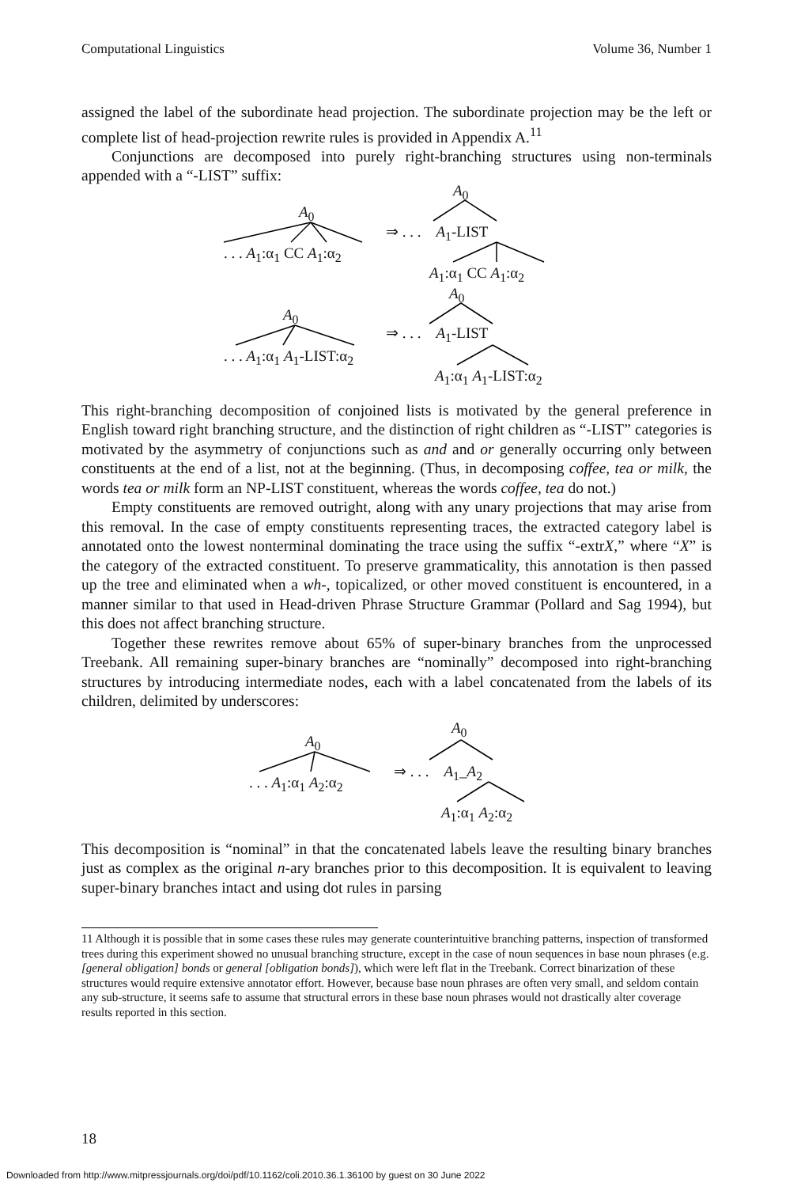Computational Linguistics Volume 36, Number 1
assigned the label of the subordinate head projection. The subordinate projection may be the left or complete list of head-projection rewrite rules is provided in Appendix A.<sup>11</sup>
Conjunctions are decomposed into purely right-branching structures using non-terminals appended with a “-LIST” suffix:
A<sub>0</sub>
. . . A<sub>1</sub>:α<sub>1</sub> CC A<sub>1</sub>:α<sub>2</sub>
A<sub>0</sub>
⇒ . . . A<sub>1</sub>-LIST
A<sub>1</sub>:α<sub>1</sub> CC A<sub>1</sub>:α<sub>2</sub>
A<sub>0</sub>
A<sub>0</sub>
. . . A<sub>1</sub>:α<sub>1</sub> A<sub>1</sub>-LIST:α<sub>2</sub>
⇒ . . . A<sub>1</sub>-LIST
A<sub>1</sub>:α<sub>1</sub> A<sub>1</sub>-LIST:α<sub>2</sub>
This right-branching decomposition of conjoined lists is motivated by the general preference in English toward right branching structure, and the distinction of right children as “-LIST” categories is motivated by the asymmetry of conjunctions such as and and or generally occurring only between constituents at the end of a list, not at the beginning. (Thus, in decomposing coffee, tea or milk, the words tea or milk form an NP-LIST constituent, whereas the words coffee, tea do not.)
Empty constituents are removed outright, along with any unary projections that may arise from this removal. In the case of empty constituents representing traces, the extracted category label is annotated onto the lowest nonterminal dominating the trace using the suffix “-extrX,” where “X” is the category of the extracted constituent. To preserve grammaticality, this annotation is then passed up the tree and eliminated when a wh-, topicalized, or other moved constituent is encountered, in a manner similar to that used in Head-driven Phrase Structure Grammar (Pollard and Sag 1994), but this does not affect branching structure.
Together these rewrites remove about 65% of super-binary branches from the unprocessed Treebank. All remaining super-binary branches are “nominally” decomposed into right-branching structures by introducing intermediate nodes, each with a label concatenated from the labels of its children, delimited by underscores:
A<sub>0</sub>
. . . A<sub>1</sub>:α<sub>1</sub> A<sub>2</sub>:α<sub>2</sub>
A<sub>0</sub>
⇒ . . . A<sub>1</sub>_A<sub>2</sub>
A<sub>1</sub>:α<sub>1</sub> A<sub>2</sub>:α<sub>2</sub>
This decomposition is “nominal” in that the concatenated labels leave the resulting binary branches just as complex as the original n-ary branches prior to this decomposition. It is equivalent to leaving super-binary branches intact and using dot rules in parsing
11 Although it is possible that in some cases these rules may generate counterintuitive branching patterns, inspection of transformed trees during this experiment showed no unusual branching structure, except in the case of noun sequences in base noun phrases (e.g. [general obligation] bonds or general [obligation bonds]), which were left flat in the Treebank. Correct binarization of these structures would require extensive annotator effort. However, because base noun phrases are often very small, and seldom contain any sub-structure, it seems safe to assume that structural errors in these base noun phrases would not drastically alter coverage results reported in this section.
18
Downloaded from http://www.mitpressjournals.org/doi/pdf/10.1162/coli.2010.36.1.36100 by guest on 30 June 2022